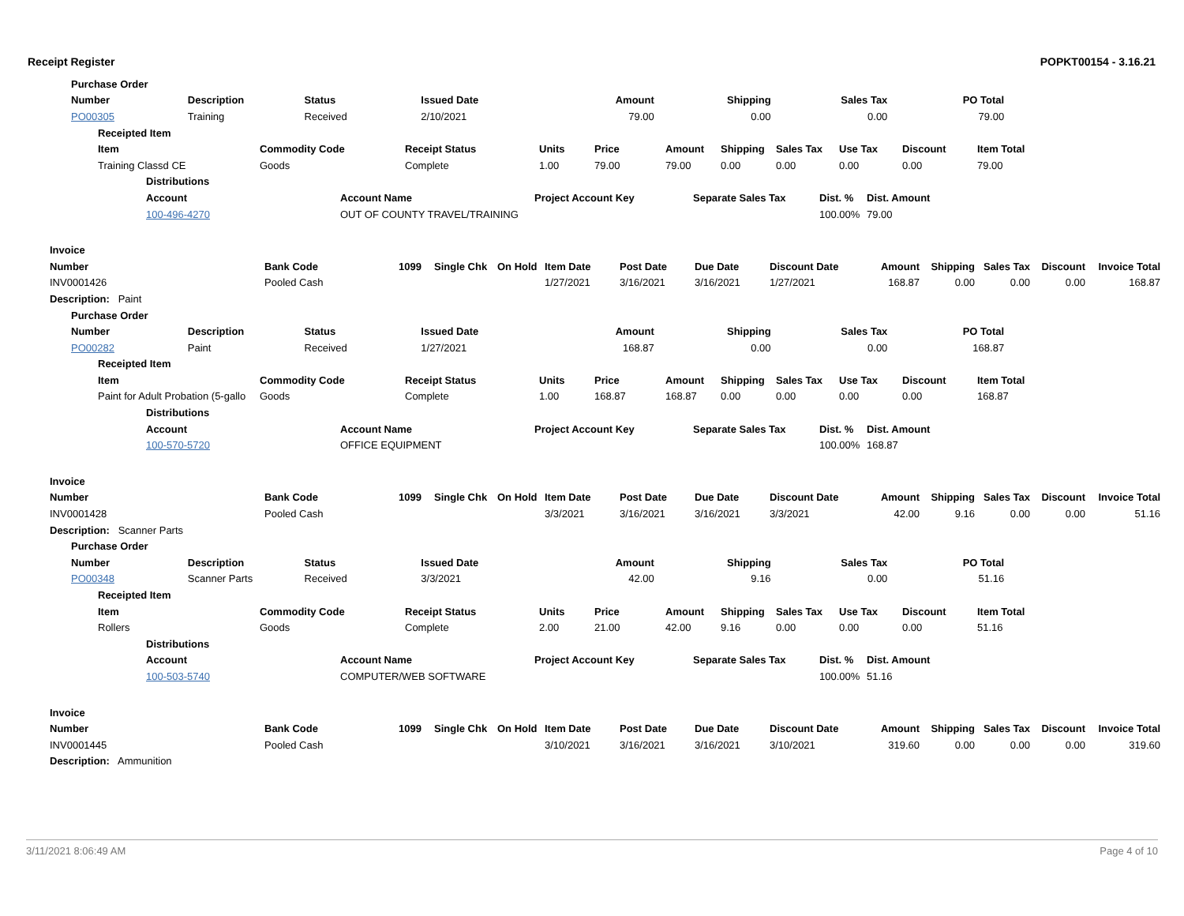Receipt Register POPKT00154 - 3.16.21
| Purchase Order | | | | | | | |
| Number | Description | Status | Issued Date | Amount | Shipping | Sales Tax | PO Total |
| PO00305 | Training | Received | 2/10/2021 | 79.00 | 0.00 | 0.00 | 79.00 |
| Receipted Item | | | | | | | | | | |
| Item | Commodity Code | Receipt Status | Units | Price | Amount | Shipping | Sales Tax | Use Tax | Discount | Item Total |
| Training Classd CE | Goods | Complete | 1.00 | 79.00 | 79.00 | 0.00 | 0.00 | 0.00 | 0.00 | 79.00 |
| Distributions | | | | | |
| Account | Account Name | Project Account Key | Separate Sales Tax | Dist. % | Dist. Amount |
| 100-496-4270 | OUT OF COUNTY TRAVEL/TRAINING | | | 100.00% | 79.00 |
| Invoice | | | | | | | | | | | | | |
| Number | Bank Code | 1099 | Single Chk | On Hold | Item Date | Post Date | Due Date | Discount Date | Amount | Shipping | Sales Tax | Discount | Invoice Total |
| INV0001426 | Pooled Cash | | | | 1/27/2021 | 3/16/2021 | 3/16/2021 | 1/27/2021 | 168.87 | 0.00 | 0.00 | 0.00 | 168.87 |
| Description: Paint | | | | | | | | | | | | | |
| Purchase Order | | | | | | | |
| Number | Description | Status | Issued Date | Amount | Shipping | Sales Tax | PO Total |
| PO00282 | Paint | Received | 1/27/2021 | 168.87 | 0.00 | 0.00 | 168.87 |
| Receipted Item | | | | | | | | | | |
| Item | Commodity Code | Receipt Status | Units | Price | Amount | Shipping | Sales Tax | Use Tax | Discount | Item Total |
| Paint for Adult Probation (5-gallo | Goods | Complete | 1.00 | 168.87 | 168.87 | 0.00 | 0.00 | 0.00 | 0.00 | 168.87 |
| Distributions | | | | | |
| Account | Account Name | Project Account Key | Separate Sales Tax | Dist. % | Dist. Amount |
| 100-570-5720 | OFFICE EQUIPMENT | | | 100.00% | 168.87 |
| Invoice | | | | | | | | | | | | | |
| Number | Bank Code | 1099 | Single Chk | On Hold | Item Date | Post Date | Due Date | Discount Date | Amount | Shipping | Sales Tax | Discount | Invoice Total |
| INV0001428 | Pooled Cash | | | | 3/3/2021 | 3/16/2021 | 3/16/2021 | 3/3/2021 | 42.00 | 9.16 | 0.00 | 0.00 | 51.16 |
| Description: Scanner Parts | | | | | | | | | | | | | |
| Purchase Order | | | | | | | |
| Number | Description | Status | Issued Date | Amount | Shipping | Sales Tax | PO Total |
| PO00348 | Scanner Parts | Received | 3/3/2021 | 42.00 | 9.16 | 0.00 | 51.16 |
| Receipted Item | | | | | | | | | | |
| Item | Commodity Code | Receipt Status | Units | Price | Amount | Shipping | Sales Tax | Use Tax | Discount | Item Total |
| Rollers | Goods | Complete | 2.00 | 21.00 | 42.00 | 9.16 | 0.00 | 0.00 | 0.00 | 51.16 |
| Distributions | | | | | |
| Account | Account Name | Project Account Key | Separate Sales Tax | Dist. % | Dist. Amount |
| 100-503-5740 | COMPUTER/WEB SOFTWARE | | | 100.00% | 51.16 |
| Invoice | | | | | | | | | | | | | |
| Number | Bank Code | 1099 | Single Chk | On Hold | Item Date | Post Date | Due Date | Discount Date | Amount | Shipping | Sales Tax | Discount | Invoice Total |
| INV0001445 | Pooled Cash | | | | 3/10/2021 | 3/16/2021 | 3/16/2021 | 3/10/2021 | 319.60 | 0.00 | 0.00 | 0.00 | 319.60 |
| Description: Ammunition | | | | | | | | | | | | | |
3/11/2021 8:06:49 AM Page 4 of 10